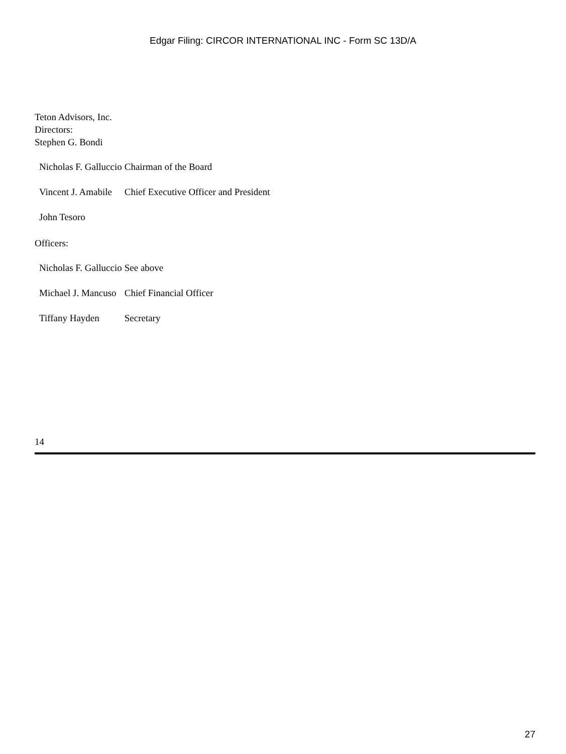Edgar Filing: CIRCOR INTERNATIONAL INC - Form SC 13D/A
Teton Advisors, Inc.
Directors:
Stephen G. Bondi
| Nicholas F. Galluccio | Chairman of the Board |
| Vincent J. Amabile | Chief Executive Officer and President |
| John Tesoro | |
Officers:
| Nicholas F. Galluccio | See above |
| Michael J. Mancuso | Chief Financial Officer |
| Tiffany Hayden | Secretary |
14
27